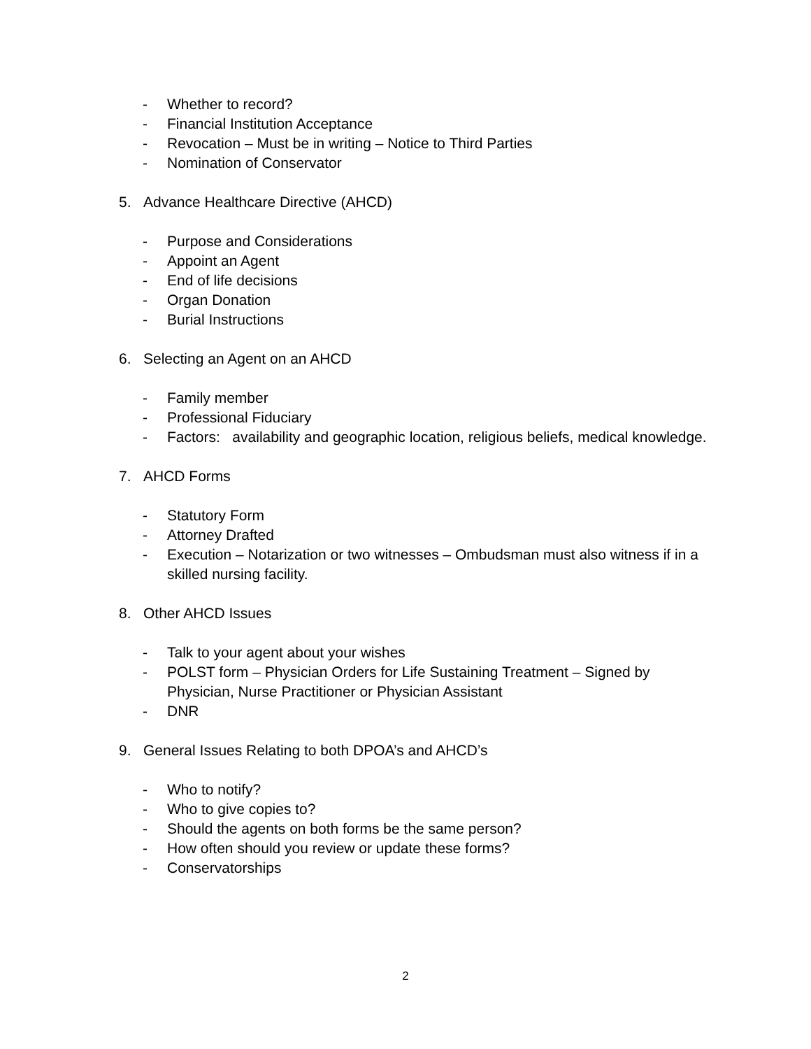- Whether to record?
- Financial Institution Acceptance
- Revocation – Must be in writing – Notice to Third Parties
- Nomination of Conservator
5. Advance Healthcare Directive (AHCD)
- Purpose and Considerations
- Appoint an Agent
- End of life decisions
- Organ Donation
- Burial Instructions
6. Selecting an Agent on an AHCD
- Family member
- Professional Fiduciary
- Factors: availability and geographic location, religious beliefs, medical knowledge.
7. AHCD Forms
- Statutory Form
- Attorney Drafted
- Execution – Notarization or two witnesses – Ombudsman must also witness if in a skilled nursing facility.
8. Other AHCD Issues
- Talk to your agent about your wishes
- POLST form – Physician Orders for Life Sustaining Treatment – Signed by Physician, Nurse Practitioner or Physician Assistant
- DNR
9. General Issues Relating to both DPOA’s and AHCD’s
- Who to notify?
- Who to give copies to?
- Should the agents on both forms be the same person?
- How often should you review or update these forms?
- Conservatorships
2